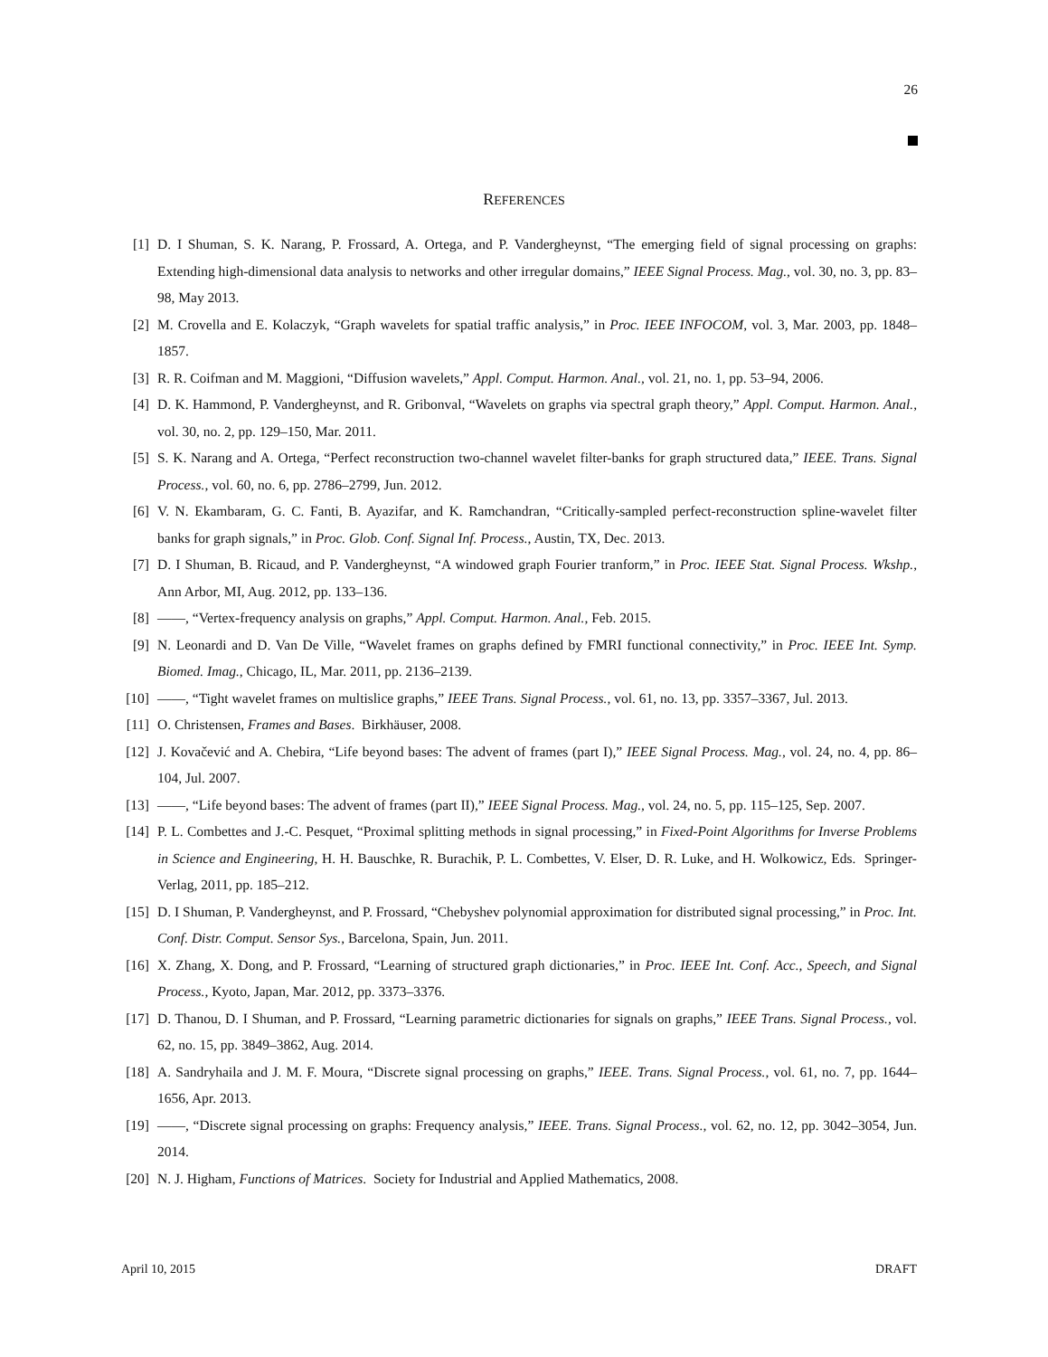26
REFERENCES
[1] D. I Shuman, S. K. Narang, P. Frossard, A. Ortega, and P. Vandergheynst, “The emerging field of signal processing on graphs: Extending high-dimensional data analysis to networks and other irregular domains,” IEEE Signal Process. Mag., vol. 30, no. 3, pp. 83–98, May 2013.
[2] M. Crovella and E. Kolaczyk, “Graph wavelets for spatial traffic analysis,” in Proc. IEEE INFOCOM, vol. 3, Mar. 2003, pp. 1848–1857.
[3] R. R. Coifman and M. Maggioni, “Diffusion wavelets,” Appl. Comput. Harmon. Anal., vol. 21, no. 1, pp. 53–94, 2006.
[4] D. K. Hammond, P. Vandergheynst, and R. Gribonval, “Wavelets on graphs via spectral graph theory,” Appl. Comput. Harmon. Anal., vol. 30, no. 2, pp. 129–150, Mar. 2011.
[5] S. K. Narang and A. Ortega, “Perfect reconstruction two-channel wavelet filter-banks for graph structured data,” IEEE. Trans. Signal Process., vol. 60, no. 6, pp. 2786–2799, Jun. 2012.
[6] V. N. Ekambaram, G. C. Fanti, B. Ayazifar, and K. Ramchandran, “Critically-sampled perfect-reconstruction spline-wavelet filter banks for graph signals,” in Proc. Glob. Conf. Signal Inf. Process., Austin, TX, Dec. 2013.
[7] D. I Shuman, B. Ricaud, and P. Vandergheynst, “A windowed graph Fourier tranform,” in Proc. IEEE Stat. Signal Process. Wkshp., Ann Arbor, MI, Aug. 2012, pp. 133–136.
[8] ——, “Vertex-frequency analysis on graphs,” Appl. Comput. Harmon. Anal., Feb. 2015.
[9] N. Leonardi and D. Van De Ville, “Wavelet frames on graphs defined by FMRI functional connectivity,” in Proc. IEEE Int. Symp. Biomed. Imag., Chicago, IL, Mar. 2011, pp. 2136–2139.
[10] ——, “Tight wavelet frames on multislice graphs,” IEEE Trans. Signal Process., vol. 61, no. 13, pp. 3357–3367, Jul. 2013.
[11] O. Christensen, Frames and Bases. Birkhäuser, 2008.
[12] J. Kovačević and A. Chebira, “Life beyond bases: The advent of frames (part I),” IEEE Signal Process. Mag., vol. 24, no. 4, pp. 86–104, Jul. 2007.
[13] ——, “Life beyond bases: The advent of frames (part II),” IEEE Signal Process. Mag., vol. 24, no. 5, pp. 115–125, Sep. 2007.
[14] P. L. Combettes and J.-C. Pesquet, “Proximal splitting methods in signal processing,” in Fixed-Point Algorithms for Inverse Problems in Science and Engineering, H. H. Bauschke, R. Burachik, P. L. Combettes, V. Elser, D. R. Luke, and H. Wolkowicz, Eds. Springer-Verlag, 2011, pp. 185–212.
[15] D. I Shuman, P. Vandergheynst, and P. Frossard, “Chebyshev polynomial approximation for distributed signal processing,” in Proc. Int. Conf. Distr. Comput. Sensor Sys., Barcelona, Spain, Jun. 2011.
[16] X. Zhang, X. Dong, and P. Frossard, “Learning of structured graph dictionaries,” in Proc. IEEE Int. Conf. Acc., Speech, and Signal Process., Kyoto, Japan, Mar. 2012, pp. 3373–3376.
[17] D. Thanou, D. I Shuman, and P. Frossard, “Learning parametric dictionaries for signals on graphs,” IEEE Trans. Signal Process., vol. 62, no. 15, pp. 3849–3862, Aug. 2014.
[18] A. Sandryhaila and J. M. F. Moura, “Discrete signal processing on graphs,” IEEE. Trans. Signal Process., vol. 61, no. 7, pp. 1644–1656, Apr. 2013.
[19] ——, “Discrete signal processing on graphs: Frequency analysis,” IEEE. Trans. Signal Process., vol. 62, no. 12, pp. 3042–3054, Jun. 2014.
[20] N. J. Higham, Functions of Matrices. Society for Industrial and Applied Mathematics, 2008.
April 10, 2015 DRAFT